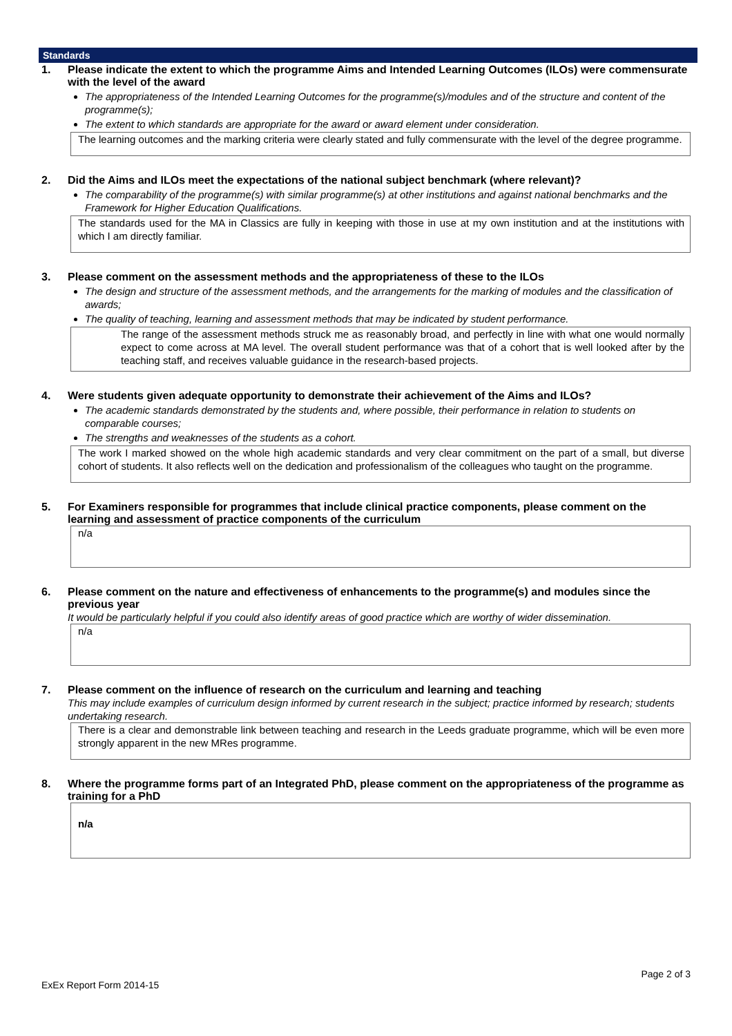Standards
1. Please indicate the extent to which the programme Aims and Intended Learning Outcomes (ILOs) were commensurate with the level of the award
The appropriateness of the Intended Learning Outcomes for the programme(s)/modules and of the structure and content of the programme(s);
The extent to which standards are appropriate for the award or award element under consideration.
The learning outcomes and the marking criteria were clearly stated and fully commensurate with the level of the degree programme.
2. Did the Aims and ILOs meet the expectations of the national subject benchmark (where relevant)?
The comparability of the programme(s) with similar programme(s) at other institutions and against national benchmarks and the Framework for Higher Education Qualifications.
The standards used for the MA in Classics are fully in keeping with those in use at my own institution and at the institutions with which I am directly familiar.
3. Please comment on the assessment methods and the appropriateness of these to the ILOs
The design and structure of the assessment methods, and the arrangements for the marking of modules and the classification of awards;
The quality of teaching, learning and assessment methods that may be indicated by student performance.
The range of the assessment methods struck me as reasonably broad, and perfectly in line with what one would normally expect to come across at MA level. The overall student performance was that of a cohort that is well looked after by the teaching staff, and receives valuable guidance in the research-based projects.
4. Were students given adequate opportunity to demonstrate their achievement of the Aims and ILOs?
The academic standards demonstrated by the students and, where possible, their performance in relation to students on comparable courses;
The strengths and weaknesses of the students as a cohort.
The work I marked showed on the whole high academic standards and very clear commitment on the part of a small, but diverse cohort of students. It also reflects well on the dedication and professionalism of the colleagues who taught on the programme.
5. For Examiners responsible for programmes that include clinical practice components, please comment on the learning and assessment of practice components of the curriculum
n/a
6. Please comment on the nature and effectiveness of enhancements to the programme(s) and modules since the previous year
It would be particularly helpful if you could also identify areas of good practice which are worthy of wider dissemination.
n/a
7. Please comment on the influence of research on the curriculum and learning and teaching
This may include examples of curriculum design informed by current research in the subject; practice informed by research; students undertaking research.
There is a clear and demonstrable link between teaching and research in the Leeds graduate programme, which will be even more strongly apparent in the new MRes programme.
8. Where the programme forms part of an Integrated PhD, please comment on the appropriateness of the programme as training for a PhD
n/a
Page 2 of 3
ExEx Report Form 2014-15